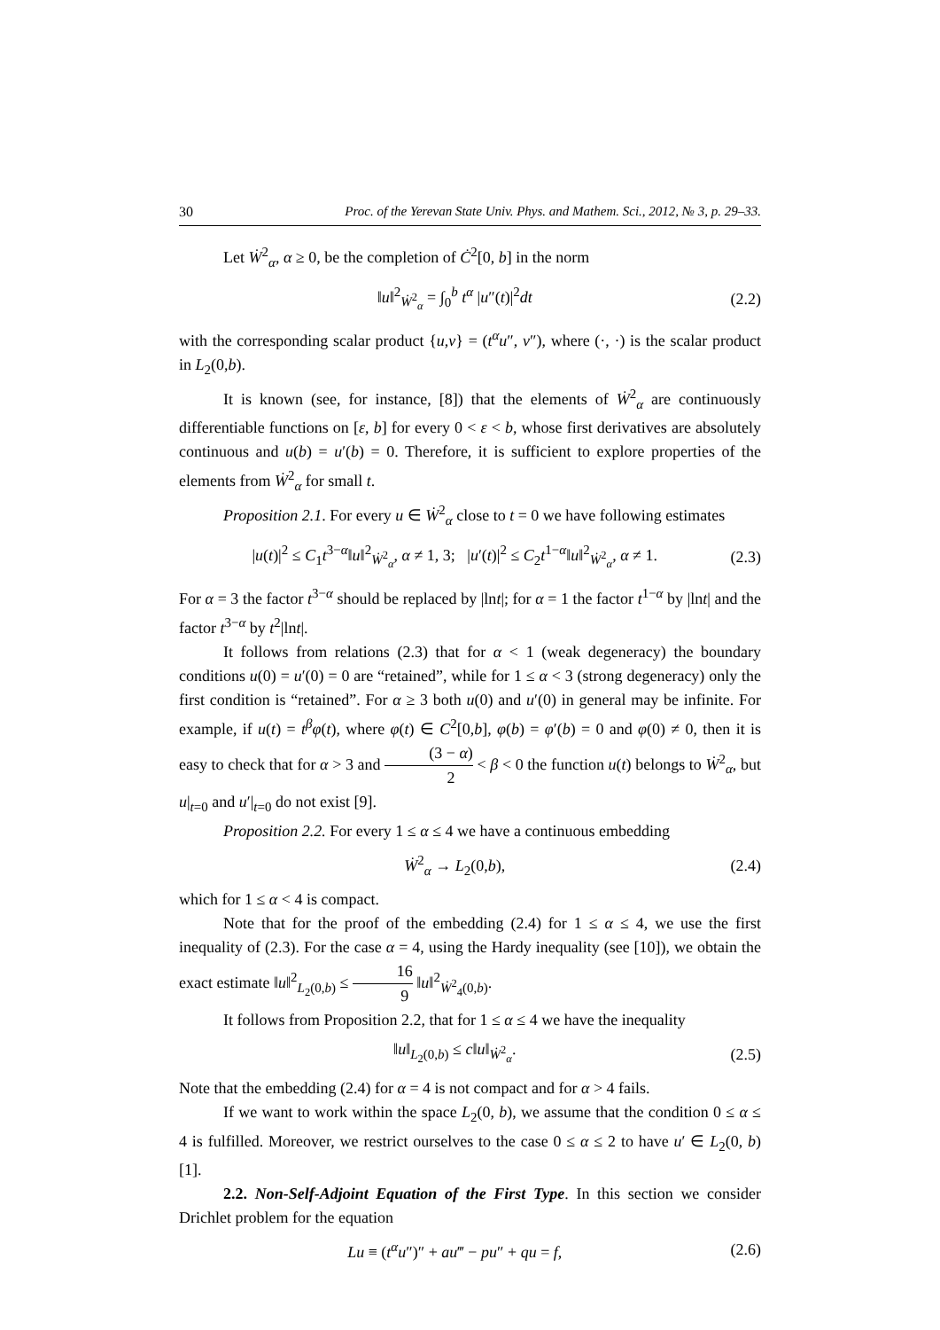30 Proc. of the Yerevan State Univ. Phys. and Mathem. Sci., 2012, № 3, p. 29–33.
Let Ẇ<sup>2</sup><sub>α</sub>, α ≥ 0, be the completion of Ċ<sup>2</sup>[0, b] in the norm
‖u‖<sup>2</sup><sub>Ẇ<sup>2</sup><sub>α</sub></sub> = ∫<sub>0</sub><sup>b</sup> t<sup>α</sup> |u″(t)|<sup>2</sup>dt (2.2)
with the corresponding scalar product {u,v} = (t<sup>α</sup>u″, v″), where (·, ·) is the scalar product in L<sub>2</sub>(0,b).
It is known (see, for instance, [8]) that the elements of Ẇ<sup>2</sup><sub>α</sub> are continuously differentiable functions on [ε, b] for every 0 < ε < b, whose first derivatives are absolutely continuous and u(b) = u′(b) = 0. Therefore, it is sufficient to explore properties of the elements from Ẇ<sup>2</sup><sub>α</sub> for small t.
Proposition 2.1. For every u ∈ Ẇ<sup>2</sup><sub>α</sub> close to t = 0 we have following estimates
|u(t)|<sup>2</sup> ≤ C<sub>1</sub>t<sup>3−α</sup>‖u‖<sup>2</sup><sub>Ẇ<sup>2</sup><sub>α</sub></sub>, α ≠ 1, 3; |u′(t)|<sup>2</sup> ≤ C<sub>2</sub>t<sup>1−α</sup>‖u‖<sup>2</sup><sub>Ẇ<sup>2</sup><sub>α</sub></sub>, α ≠ 1. (2.3)
For α = 3 the factor t<sup>3−α</sup> should be replaced by |lnt|; for α = 1 the factor t<sup>1−α</sup> by |lnt| and the factor t<sup>3−α</sup> by t<sup>2</sup>|lnt|.
It follows from relations (2.3) that for α < 1 (weak degeneracy) the boundary conditions u(0) = u′(0) = 0 are “retained”, while for 1 ≤ α < 3 (strong degeneracy) only the first condition is “retained”. For α ≥ 3 both u(0) and u′(0) in general may be infinite. For example, if u(t) = t<sup>β</sup>φ(t), where φ(t) ∈ C<sup>2</sup>[0,b], φ(b) = φ′(b) = 0 and φ(0) ≠ 0, then it is easy to check that for α > 3 and (3 − α) 2 < β < 0 the function u(t) belongs to Ẇ<sup>2</sup><sub>α</sub>, but u|<sub>t=0</sub> and u′|<sub>t=0</sub> do not exist [9].
Proposition 2.2. For every 1 ≤ α ≤ 4 we have a continuous embedding
Ẇ<sup>2</sup><sub>α</sub> → L<sub>2</sub>(0,b), (2.4)
which for 1 ≤ α < 4 is compact.
Note that for the proof of the embedding (2.4) for 1 ≤ α ≤ 4, we use the first inequality of (2.3). For the case α = 4, using the Hardy inequality (see [10]), we obtain the exact estimate ‖u‖<sup>2</sup><sub>L<sub>2</sub>(0,b)</sub> ≤ 16 9 ‖u‖<sup>2</sup><sub>Ẇ<sup>2</sup><sub>4</sub>(0,b)</sub>.
It follows from Proposition 2.2, that for 1 ≤ α ≤ 4 we have the inequality
‖u‖<sub>L<sub>2</sub>(0,b)</sub> ≤ c‖u‖<sub>Ẇ<sup>2</sup><sub>α</sub></sub>. (2.5)
Note that the embedding (2.4) for α = 4 is not compact and for α > 4 fails.
If we want to work within the space L<sub>2</sub>(0, b), we assume that the condition 0 ≤ α ≤ 4 is fulfilled. Moreover, we restrict ourselves to the case 0 ≤ α ≤ 2 to have u′ ∈ L<sub>2</sub>(0, b) [1].
2.2. Non-Self-Adjoint Equation of the First Type. In this section we consider Drichlet problem for the equation
Lu ≡ (t<sup>α</sup>u″)″ + au‴ − pu″ + qu = f, (2.6)